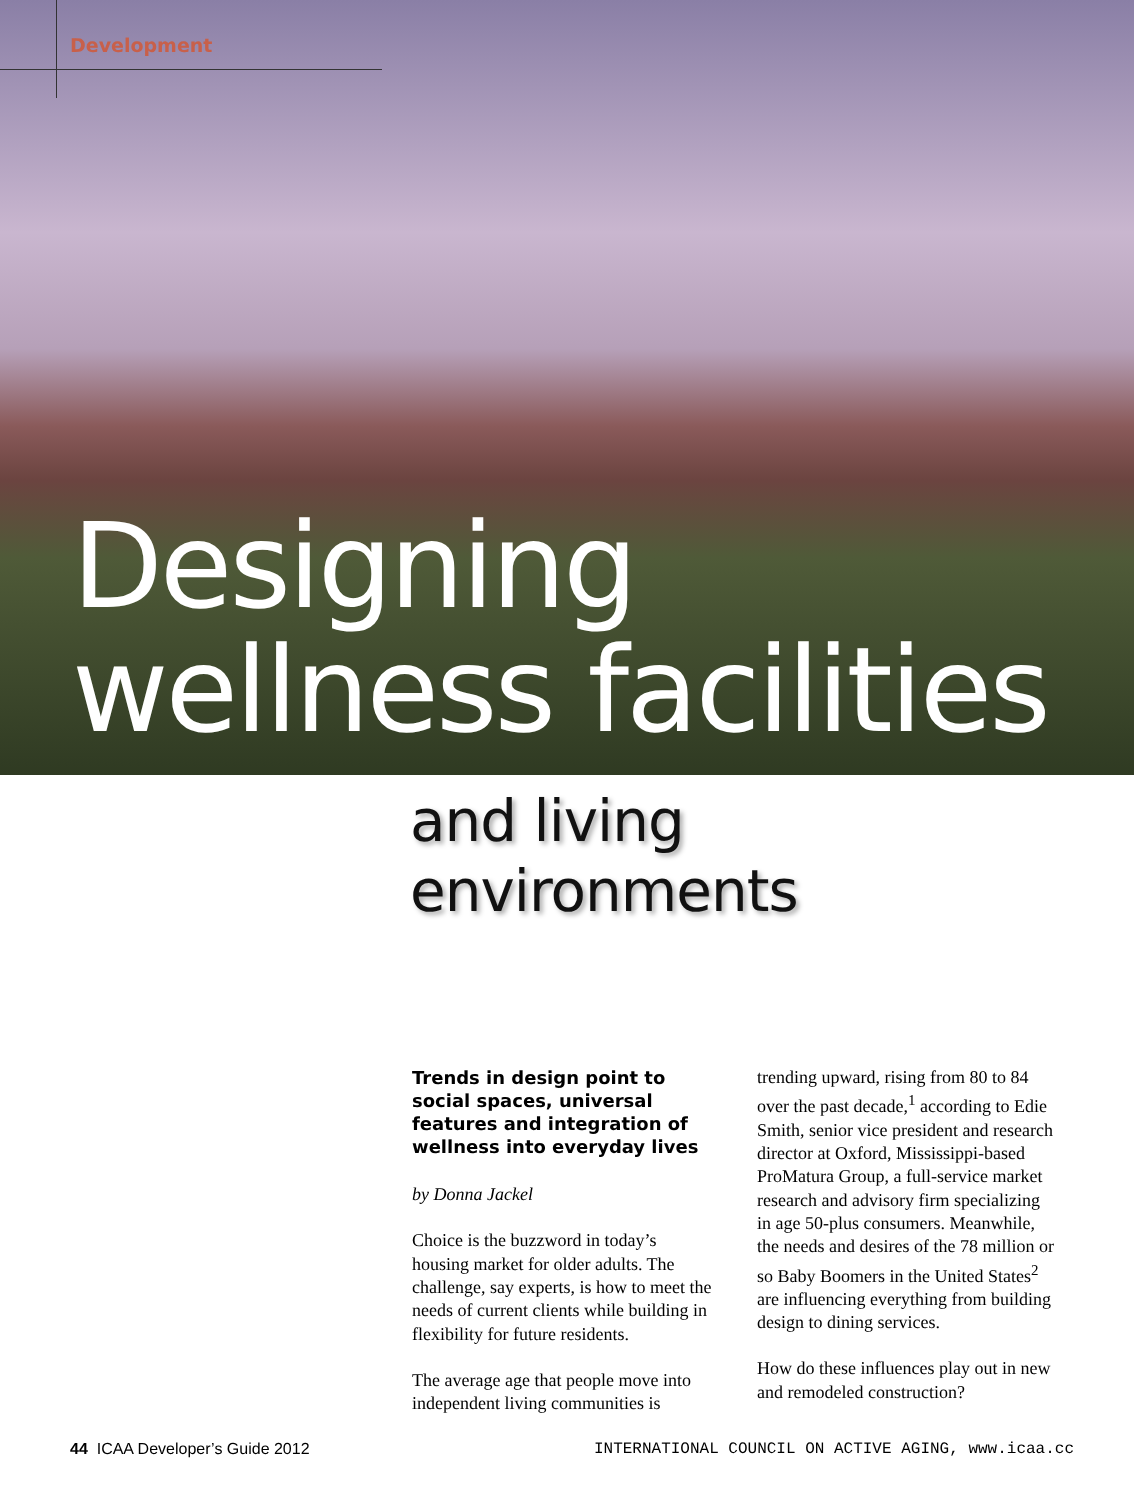Development
Designing
wellness facilities
and living
environments
Trends in design point to social spaces, universal features and integration of wellness into everyday lives
by Donna Jackel
Choice is the buzzword in today’s housing market for older adults. The challenge, say experts, is how to meet the needs of current clients while building in flexibility for future residents.
The average age that people move into independent living communities is
trending upward, rising from 80 to 84 over the past decade,<sup>1</sup> according to Edie Smith, senior vice president and research director at Oxford, Mississippi-based ProMatura Group, a full-service market research and advisory firm specializing in age 50-plus consumers. Meanwhile, the needs and desires of the 78 million or so Baby Boomers in the United States<sup>2</sup> are influencing everything from building design to dining services.
How do these influences play out in new and remodeled construction?
44 ICAA Developer’s Guide 2012 INTERNATIONAL COUNCIL ON ACTIVE AGING, www.icaa.cc